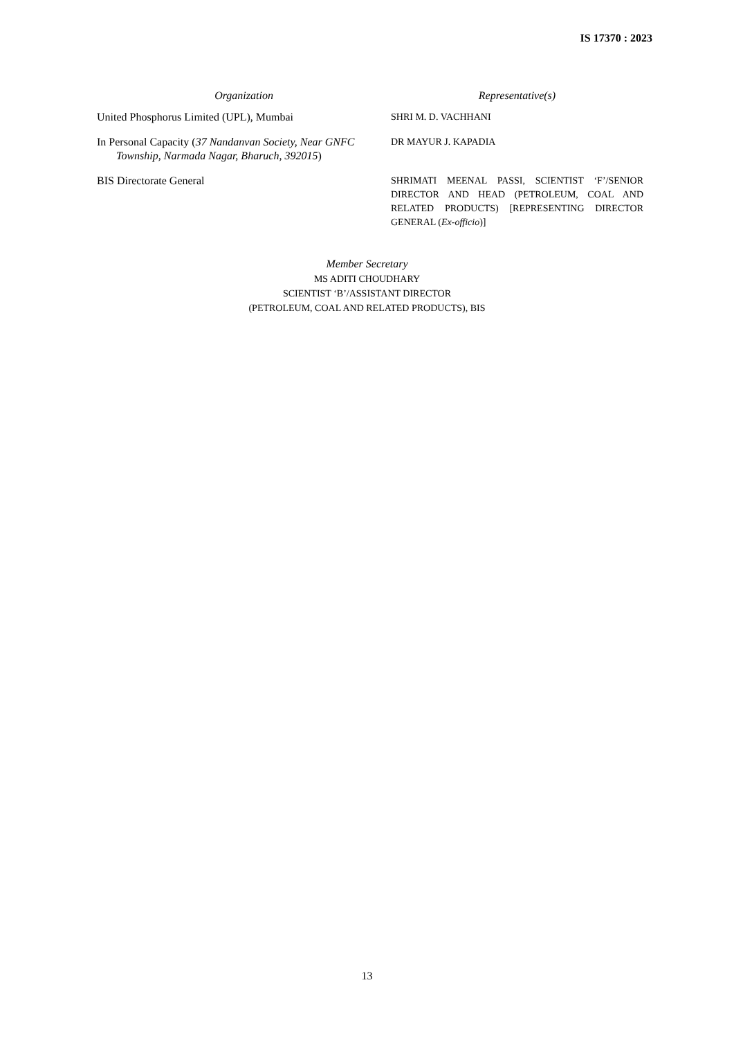IS 17370 : 2023
| Organization | Representative(s) |
| --- | --- |
| United Phosphorus Limited (UPL), Mumbai | SHRI M. D. VACHHANI |
| In Personal Capacity ( 37 Nandanvan Society, Near GNFC Township, Narmada Nagar, Bharuch, 392015 ) | DR MAYUR J. KAPADIA |
| BIS Directorate General | SHRIMATI MEENAL PASSI, SCIENTIST ‘F’/SENIOR DIRECTOR AND HEAD (PETROLEUM, COAL AND RELATED PRODUCTS) [REPRESENTING DIRECTOR GENERAL ( Ex-officio )] |
Member Secretary
MS ADITI CHOUDHARY
SCIENTIST ‘B’/ASSISTANT DIRECTOR
(PETROLEUM, COAL AND RELATED PRODUCTS), BIS
13